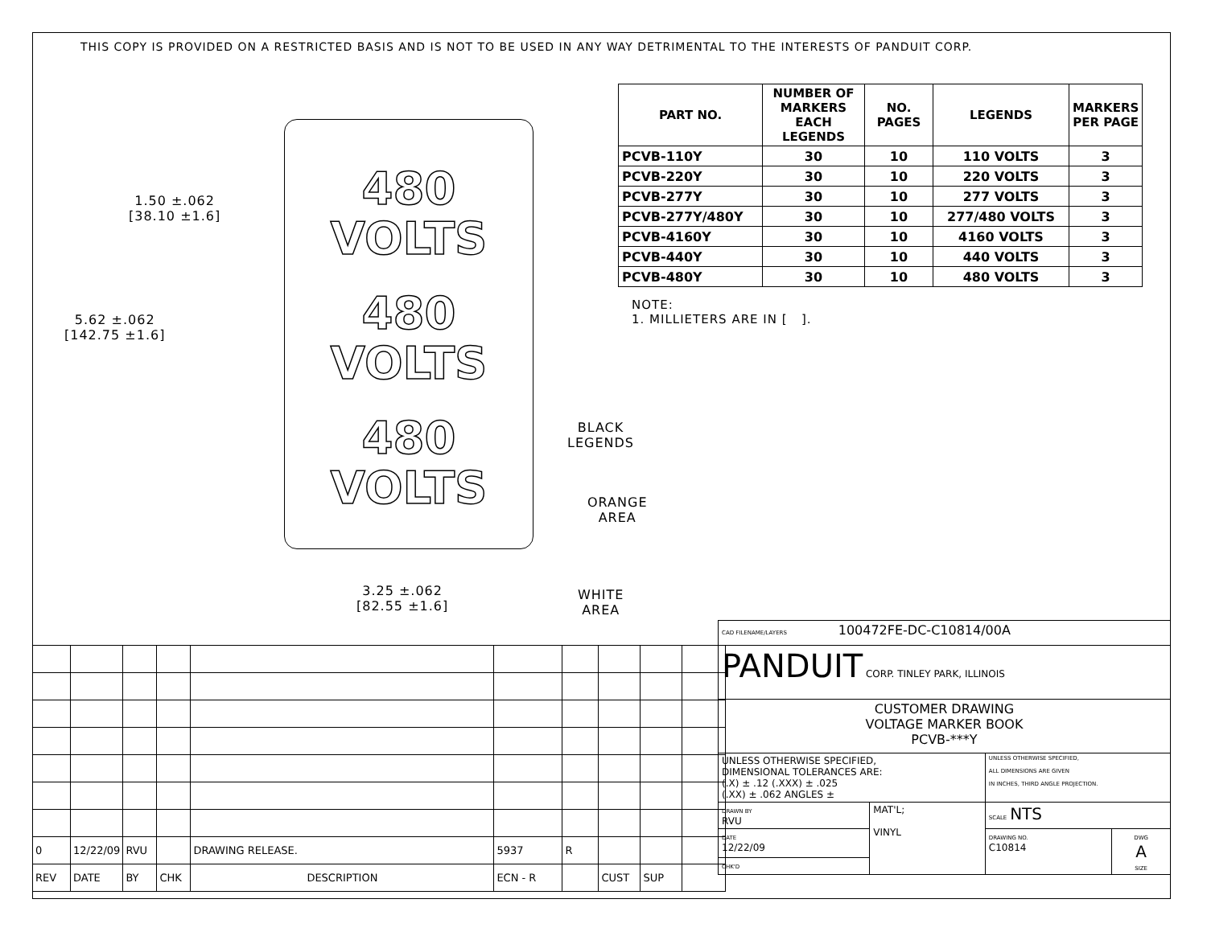THIS COPY IS PROVIDED ON A RESTRICTED BASIS AND IS NOT TO BE USED IN ANY WAY DETRIMENTAL TO THE INTERESTS OF PANDUIT CORP.
| PART NO. | NUMBER OF MARKERS EACH LEGENDS | NO. PAGES | LEGENDS | MARKERS PER PAGE |
| --- | --- | --- | --- | --- |
| PCVB-110Y | 30 | 10 | 110 VOLTS | 3 |
| PCVB-220Y | 30 | 10 | 220 VOLTS | 3 |
| PCVB-277Y | 30 | 10 | 277 VOLTS | 3 |
| PCVB-277Y/480Y | 30 | 10 | 277/480 VOLTS | 3 |
| PCVB-4160Y | 30 | 10 | 4160 VOLTS | 3 |
| PCVB-440Y | 30 | 10 | 440 VOLTS | 3 |
| PCVB-480Y | 30 | 10 | 480 VOLTS | 3 |
NOTE:
1. MILLIETERS ARE IN [ ].
480
VOLTS
480
VOLTS
480
VOLTS
1.50 ±.062
[38.10 ±1.6]
5.62 ±.062
[142.75 ±1.6]
3.25 ±.062
[82.55 ±1.6]
BLACK
LEGENDS
ORANGE
AREA
WHITE
AREA
| 0 | 12/22/09 | RVU | | DRAWING RELEASE. | 5937 | R | | | |
| REV | DATE | BY | CHK | DESCRIPTION | ECN - R | | CUST | SUP | |
| CAD FILENAME/LAYERS 100472FE-DC-C10814/00A | | | |
| PANDUIT CORP. TINLEY PARK, ILLINOIS | | | |
| CUSTOMER DRAWING VOLTAGE MARKER BOOK PCVB-***Y | | | |
| UNLESS OTHERWISE SPECIFIED, DIMENSIONAL TOLERANCES ARE: (.X) ± .12 (.XXX) ± .025 (.XX) ± .062 ANGLES ± | | UNLESS OTHERWISE SPECIFIED, ALL DIMENSIONS ARE GIVEN IN INCHES, THIRD ANGLE PROJECTION. | |
| DRAWN BY RVU | MAT'L; VINYL | SCALE NTS | |
| DATE 12/22/09 | | DRAWING NO. C10814 | DWG A SIZE |
| CHK'D | | | |